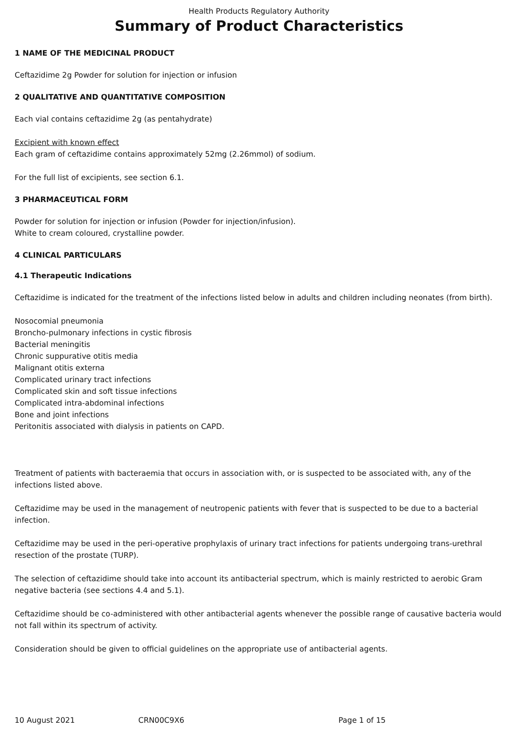Health Products Regulatory Authority
Summary of Product Characteristics
1 NAME OF THE MEDICINAL PRODUCT
Ceftazidime 2g Powder for solution for injection or infusion
2 QUALITATIVE AND QUANTITATIVE COMPOSITION
Each vial contains ceftazidime 2g (as pentahydrate)
Excipient with known effect
Each gram of ceftazidime contains approximately 52mg (2.26mmol) of sodium.
For the full list of excipients, see section 6.1.
3 PHARMACEUTICAL FORM
Powder for solution for injection or infusion (Powder for injection/infusion).
White to cream coloured, crystalline powder.
4 CLINICAL PARTICULARS
4.1 Therapeutic Indications
Ceftazidime is indicated for the treatment of the infections listed below in adults and children including neonates (from birth).
Nosocomial pneumonia
Broncho-pulmonary infections in cystic fibrosis
Bacterial meningitis
Chronic suppurative otitis media
Malignant otitis externa
Complicated urinary tract infections
Complicated skin and soft tissue infections
Complicated intra-abdominal infections
Bone and joint infections
Peritonitis associated with dialysis in patients on CAPD.
Treatment of patients with bacteraemia that occurs in association with, or is suspected to be associated with, any of the infections listed above.
Ceftazidime may be used in the management of neutropenic patients with fever that is suspected to be due to a bacterial infection.
Ceftazidime may be used in the peri-operative prophylaxis of urinary tract infections for patients undergoing trans-urethral resection of the prostate (TURP).
The selection of ceftazidime should take into account its antibacterial spectrum, which is mainly restricted to aerobic Gram negative bacteria (see sections 4.4 and 5.1).
Ceftazidime should be co-administered with other antibacterial agents whenever the possible range of causative bacteria would not fall within its spectrum of activity.
Consideration should be given to official guidelines on the appropriate use of antibacterial agents.
10 August 2021 CRN00C9X6 Page 1 of 15